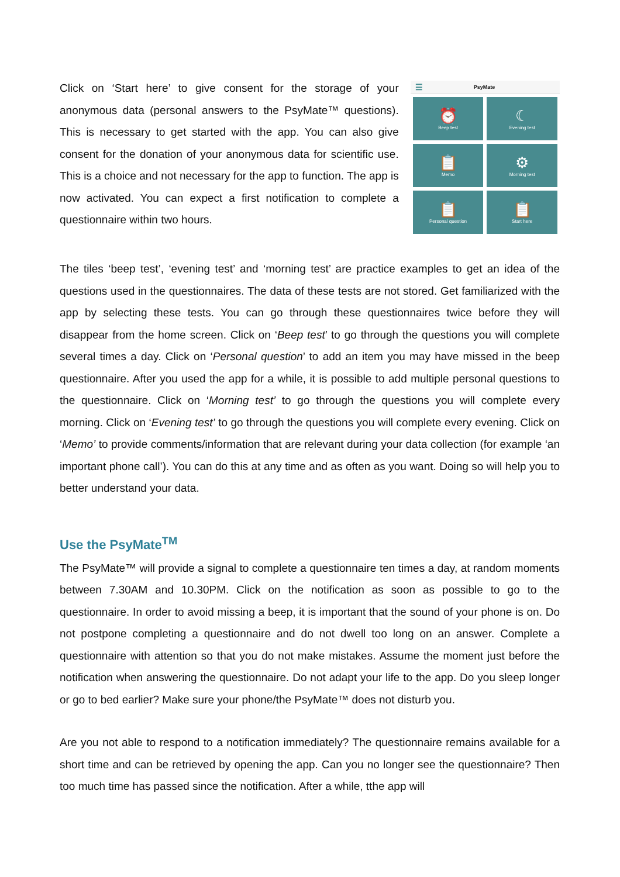Click on ‘Start here’ to give consent for the storage of your anonymous data (personal answers to the PsyMate™ questions). This is necessary to get started with the app. You can also give consent for the donation of your anonymous data for scientific use. This is a choice and not necessary for the app to function. The app is now activated. You can expect a first notification to complete a questionnaire within two hours.
☰ PsyMate
⏰
Beep test
☾
Evening test
📋
Memo
⚙
Morning test
📋
Personal question
📋
Start here
The tiles ‘beep test’, ‘evening test’ and ‘morning test’ are practice examples to get an idea of the questions used in the questionnaires. The data of these tests are not stored. Get familiarized with the app by selecting these tests. You can go through these questionnaires twice before they will disappear from the home screen. Click on ‘Beep test’ to go through the questions you will complete several times a day. Click on ‘Personal question’ to add an item you may have missed in the beep questionnaire. After you used the app for a while, it is possible to add multiple personal questions to the questionnaire. Click on ‘Morning test’ to go through the questions you will complete every morning. Click on ‘Evening test’ to go through the questions you will complete every evening. Click on ‘Memo’ to provide comments/information that are relevant during your data collection (for example ‘an important phone call’). You can do this at any time and as often as you want. Doing so will help you to better understand your data.
Use the PsyMate<sup>TM</sup>
The PsyMate™ will provide a signal to complete a questionnaire ten times a day, at random moments between 7.30AM and 10.30PM. Click on the notification as soon as possible to go to the questionnaire. In order to avoid missing a beep, it is important that the sound of your phone is on. Do not postpone completing a questionnaire and do not dwell too long on an answer. Complete a questionnaire with attention so that you do not make mistakes. Assume the moment just before the notification when answering the questionnaire. Do not adapt your life to the app. Do you sleep longer or go to bed earlier? Make sure your phone/the PsyMate™ does not disturb you.
Are you not able to respond to a notification immediately? The questionnaire remains available for a short time and can be retrieved by opening the app. Can you no longer see the questionnaire? Then too much time has passed since the notification. After a while, tthe app will